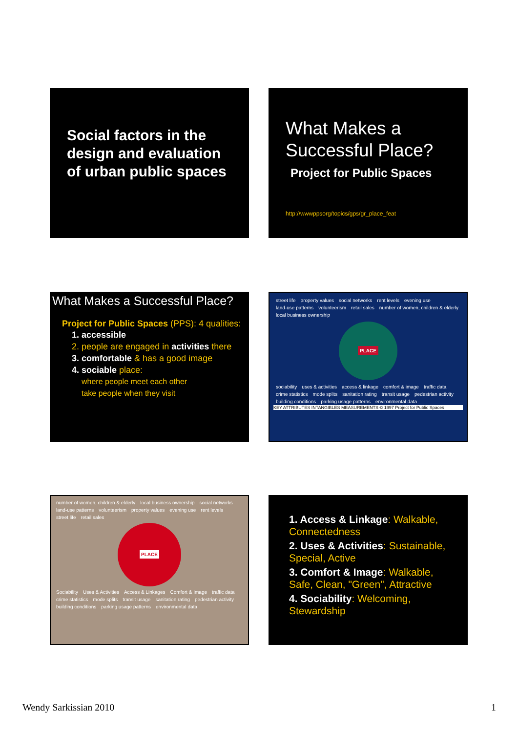Social factors in the design and evaluation of urban public spaces
What Makes a Successful Place?
Project for Public Spaces
http://wwwppsorg/topics/gps/gr_place_feat
What Makes a Successful Place?
Project for Public Spaces (PPS): 4 qualities:
1. accessible
2. people are engaged in activities there
3. comfortable & has a good image
4. sociable place:
where people meet each other
take people when they visit
street life property values social networks rent levels evening use land-use patterns volunteerism retail sales number of women, children & elderly local business ownership
PLACE
sociability uses & activities access & linkage comfort & image traffic data crime statistics mode splits sanitation rating transit usage pedestrian activity building conditions parking usage patterns environmental data
KEY ATTRIBUTES INTANGIBLES MEASUREMENTS © 1997 Project for Public Spaces
number of women, children & elderly local business ownership social networks land-use patterns volunteerism property values evening use rent levels street life retail sales
PLACE
Sociability Uses & Activities Access & Linkages Comfort & Image traffic data crime statistics mode splits transit usage sanitation rating pedestrian activity building conditions parking usage patterns environmental data
1. Access & Linkage: Walkable, Connectedness
2. Uses & Activities: Sustainable, Special, Active
3. Comfort & Image: Walkable, Safe, Clean, "Green", Attractive
4. Sociability: Welcoming, Stewardship
Wendy Sarkissian 2010 1